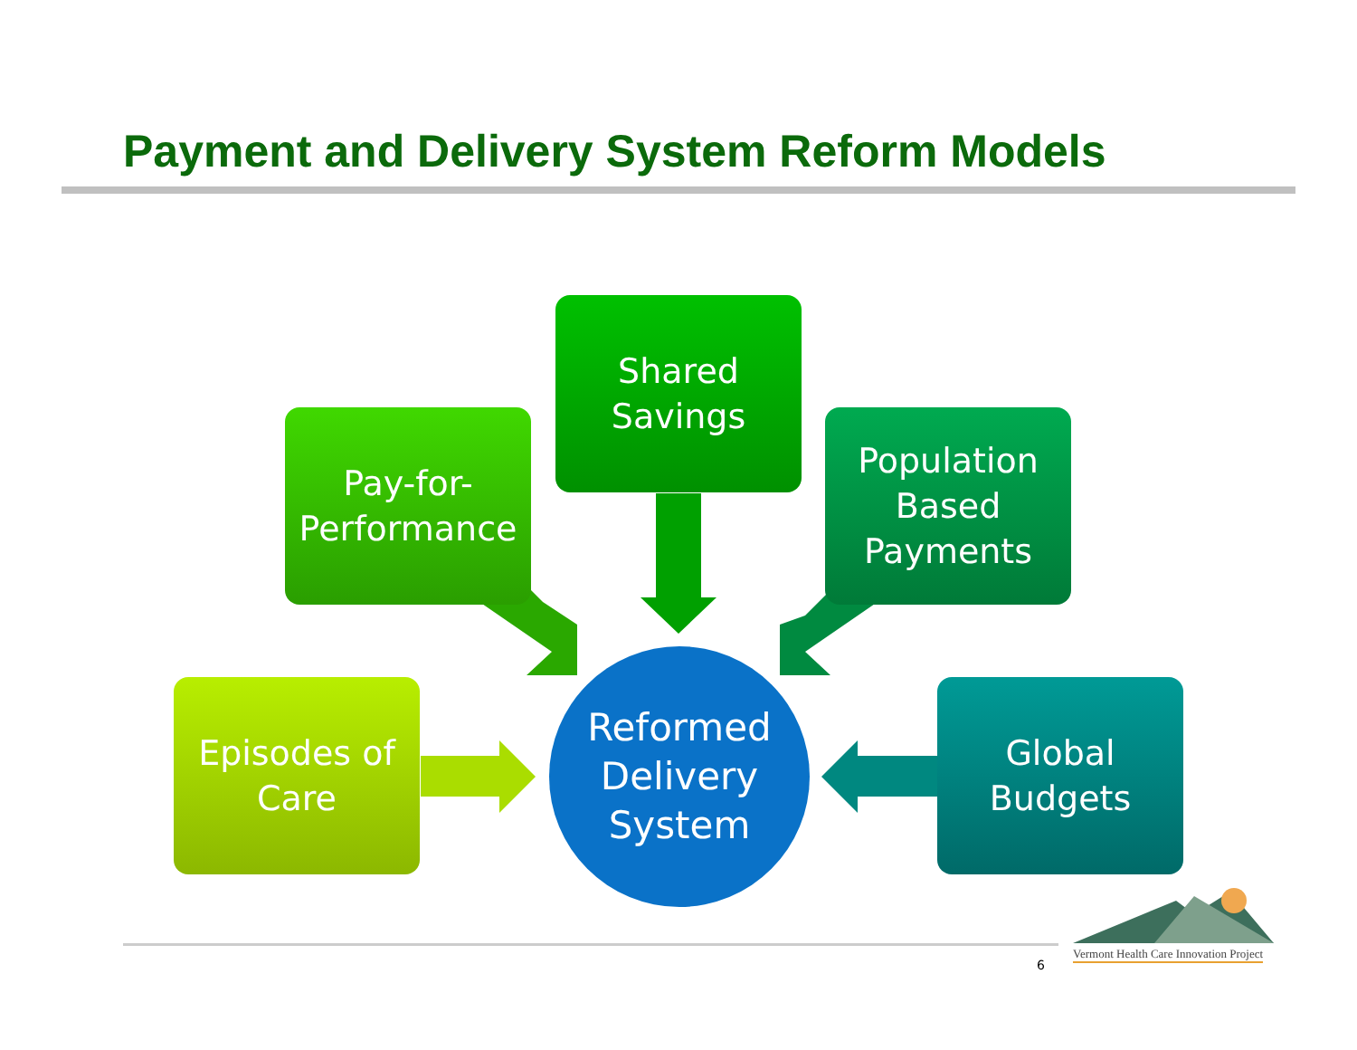Payment and Delivery System Reform Models
Shared
Savings
Pay-for-
Performance
Population
Based
Payments
Episodes of
Care
Reformed
Delivery
System
Global
Budgets
6
Vermont Health Care Innovation Project